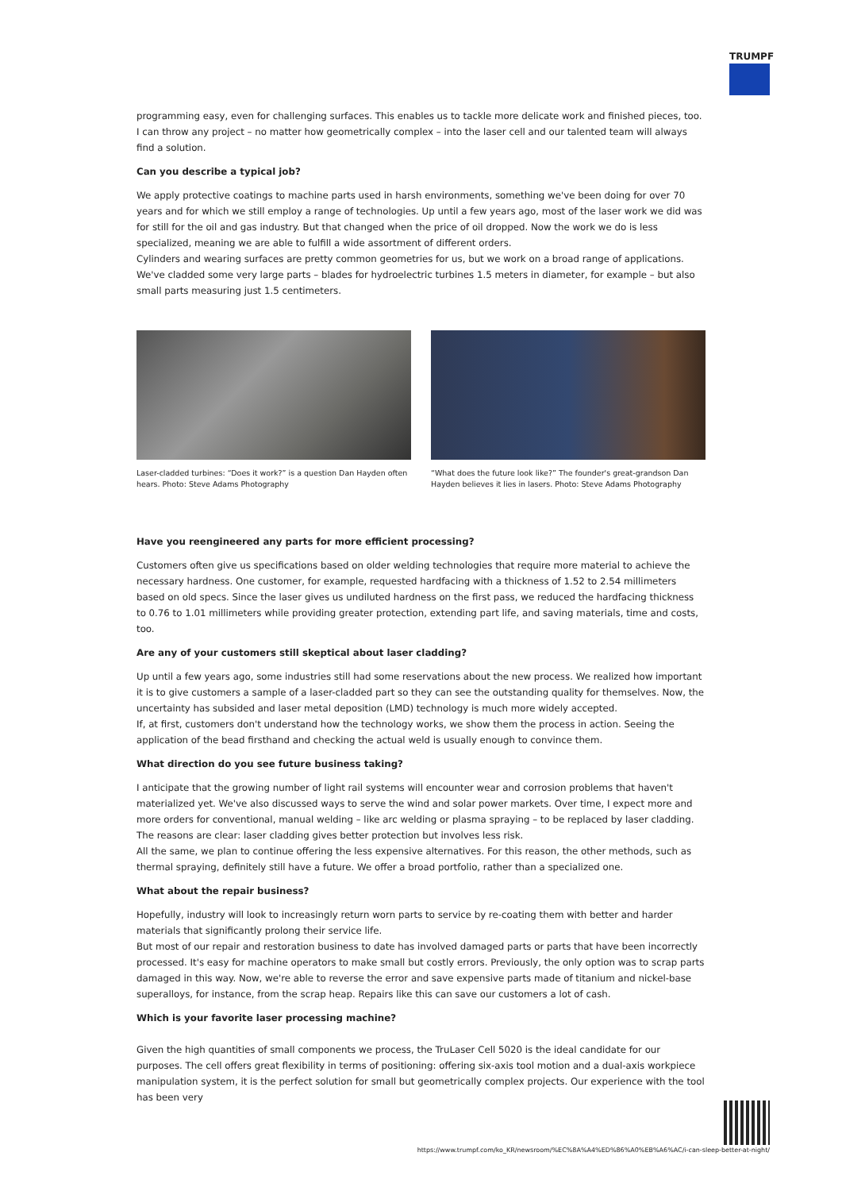TRUMPF
programming easy, even for challenging surfaces. This enables us to tackle more delicate work and finished pieces, too. I can throw any project – no matter how geometrically complex – into the laser cell and our talented team will always find a solution.
Can you describe a typical job?
We apply protective coatings to machine parts used in harsh environments, something we've been doing for over 70 years and for which we still employ a range of technologies. Up until a few years ago, most of the laser work we did was for still for the oil and gas industry. But that changed when the price of oil dropped. Now the work we do is less specialized, meaning we are able to fulfill a wide assortment of different orders.
Cylinders and wearing surfaces are pretty common geometries for us, but we work on a broad range of applications. We've cladded some very large parts – blades for hydroelectric turbines 1.5 meters in diameter, for example – but also small parts measuring just 1.5 centimeters.
Laser-cladded turbines: “Does it work?” is a question Dan Hayden often hears. Photo: Steve Adams Photography
“What does the future look like?” The founder's great-grandson Dan Hayden believes it lies in lasers. Photo: Steve Adams Photography
Have you reengineered any parts for more efficient processing?
Customers often give us specifications based on older welding technologies that require more material to achieve the necessary hardness. One customer, for example, requested hardfacing with a thickness of 1.52 to 2.54 millimeters based on old specs. Since the laser gives us undiluted hardness on the first pass, we reduced the hardfacing thickness to 0.76 to 1.01 millimeters while providing greater protection, extending part life, and saving materials, time and costs, too.
Are any of your customers still skeptical about laser cladding?
Up until a few years ago, some industries still had some reservations about the new process. We realized how important it is to give customers a sample of a laser-cladded part so they can see the outstanding quality for themselves. Now, the uncertainty has subsided and laser metal deposition (LMD) technology is much more widely accepted.
If, at first, customers don't understand how the technology works, we show them the process in action. Seeing the application of the bead firsthand and checking the actual weld is usually enough to convince them.
What direction do you see future business taking?
I anticipate that the growing number of light rail systems will encounter wear and corrosion problems that haven't materialized yet. We've also discussed ways to serve the wind and solar power markets. Over time, I expect more and more orders for conventional, manual welding – like arc welding or plasma spraying – to be replaced by laser cladding. The reasons are clear: laser cladding gives better protection but involves less risk.
All the same, we plan to continue offering the less expensive alternatives. For this reason, the other methods, such as thermal spraying, definitely still have a future. We offer a broad portfolio, rather than a specialized one.
What about the repair business?
Hopefully, industry will look to increasingly return worn parts to service by re-coating them with better and harder materials that significantly prolong their service life.
But most of our repair and restoration business to date has involved damaged parts or parts that have been incorrectly processed. It's easy for machine operators to make small but costly errors. Previously, the only option was to scrap parts damaged in this way. Now, we're able to reverse the error and save expensive parts made of titanium and nickel-base superalloys, for instance, from the scrap heap. Repairs like this can save our customers a lot of cash.
Which is your favorite laser processing machine?
Given the high quantities of small components we process, the TruLaser Cell 5020 is the ideal candidate for our purposes. The cell offers great flexibility in terms of positioning: offering six-axis tool motion and a dual-axis workpiece manipulation system, it is the perfect solution for small but geometrically complex projects. Our experience with the tool has been very
https://www.trumpf.com/ko_KR/newsroom/%EC%8A%A4%ED%86%A0%EB%A6%AC/i-can-sleep-better-at-night/